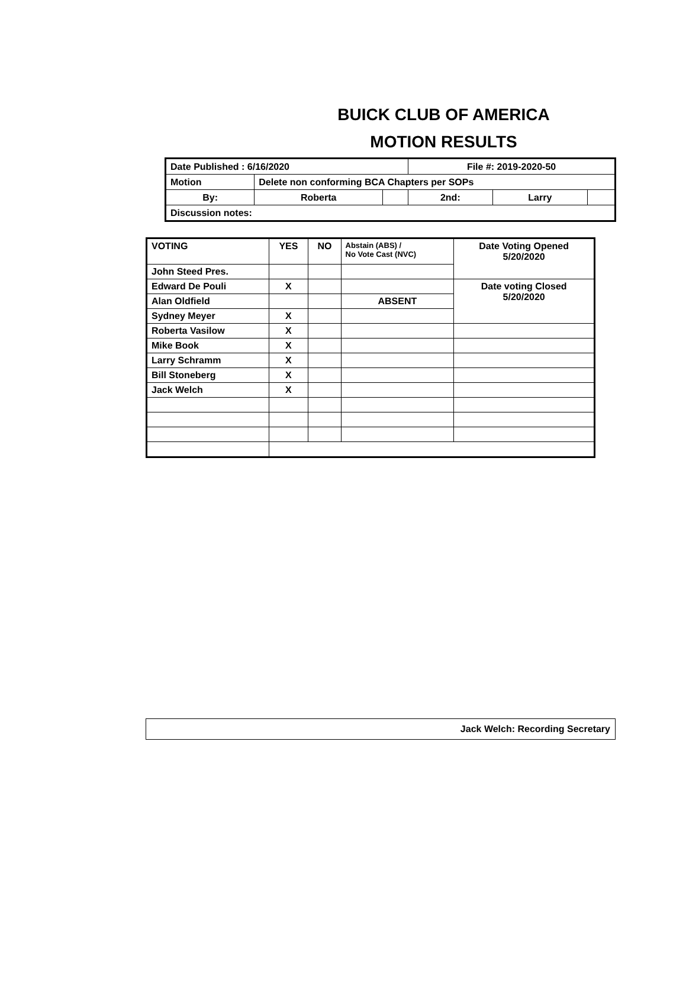BUICK CLUB OF AMERICA
MOTION RESULTS
| Date Published : 6/16/2020 | | | File #: 2019-2020-50 | | |
| Motion | Delete non conforming BCA Chapters per SOPs | | | | |
| By: | Roberta | | 2nd: | Larry | |
| Discussion notes: | | | | | |
| VOTING | YES | NO | Abstain (ABS) / No Vote Cast (NVC) | Date Voting Opened 5/20/2020 |
| John Steed Pres. | | | | |
| Edward De Pouli | X | | | Date voting Closed 5/20/2020 |
| Alan Oldfield | | | ABSENT | |
| Sydney Meyer | X | | | |
| Roberta Vasilow | X | | | |
| Mike Book | X | | | |
| Larry Schramm | X | | | |
| Bill Stoneberg | X | | | |
| Jack Welch | X | | | |
Jack Welch: Recording Secretary